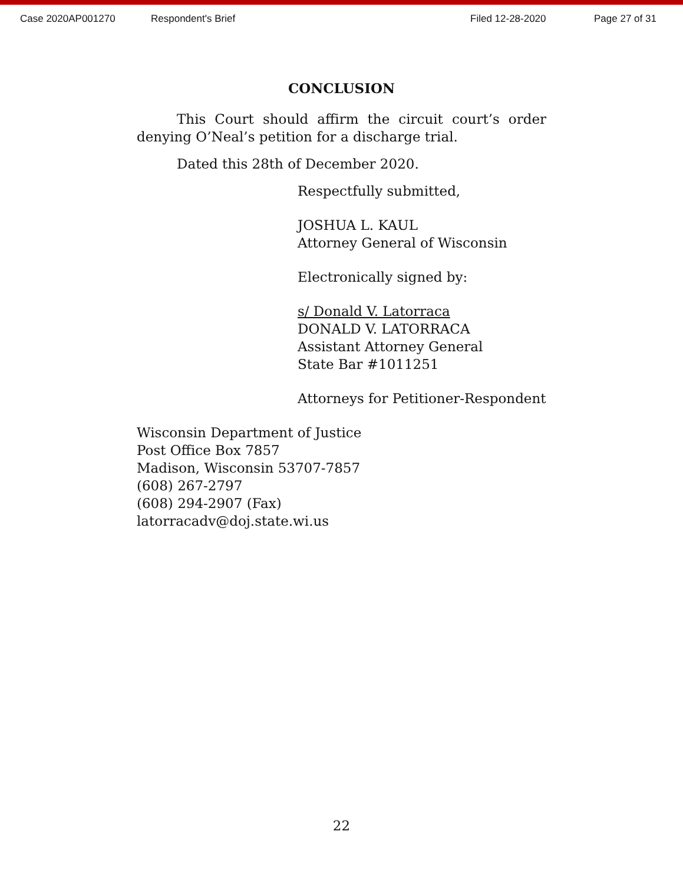Case 2020AP001270 Respondent's Brief Filed 12-28-2020 Page 27 of 31
CONCLUSION
This Court should affirm the circuit court’s order denying O’Neal’s petition for a discharge trial.
Dated this 28th of December 2020.
Respectfully submitted,
JOSHUA L. KAUL
Attorney General of Wisconsin
Electronically signed by:
s/ Donald V. Latorraca
DONALD V. LATORRACA
Assistant Attorney General
State Bar #1011251
Attorneys for Petitioner-Respondent
Wisconsin Department of Justice
Post Office Box 7857
Madison, Wisconsin 53707-7857
(608) 267-2797
(608) 294-2907 (Fax)
latorracadv@doj.state.wi.us
22